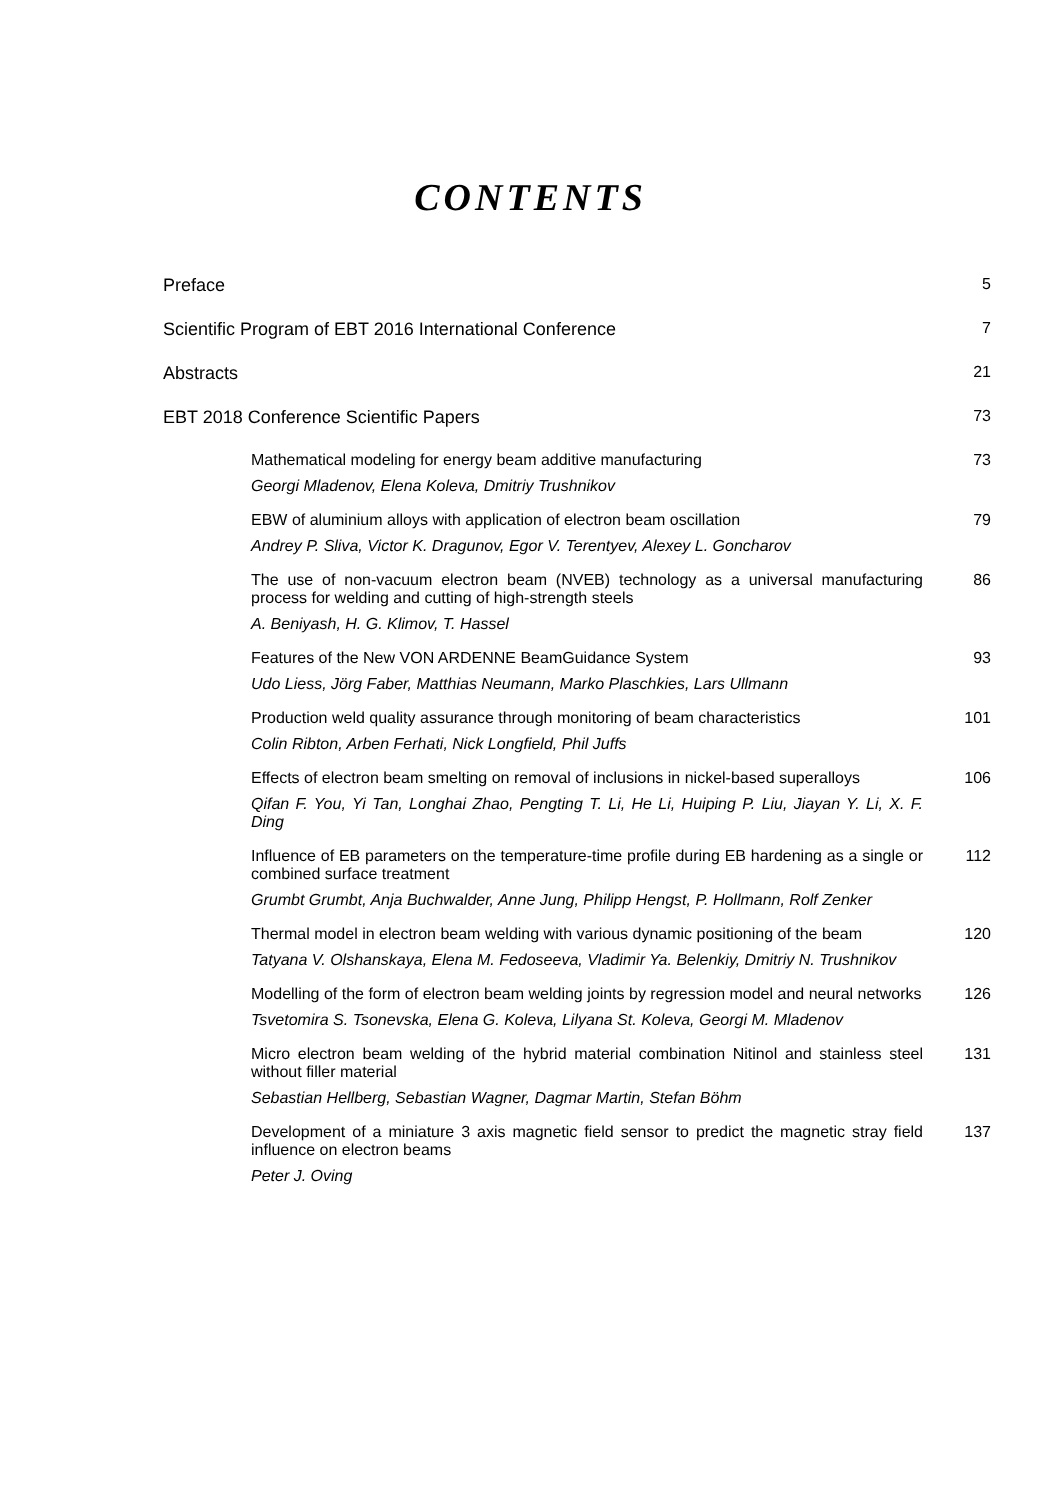CONTENTS
Preface 5
Scientific Program of EBT 2016 International Conference 7
Abstracts 21
EBT 2018 Conference Scientific Papers 73
Mathematical modeling for energy beam additive manufacturing
Georgi Mladenov, Elena Koleva, Dmitriy Trushnikov
73
EBW of aluminium alloys with application of electron beam oscillation
Andrey P. Sliva, Victor K. Dragunov, Egor V. Terentyev, Alexey L. Goncharov
79
The use of non-vacuum electron beam (NVEB) technology as a universal manufacturing process for welding and cutting of high-strength steels
A. Beniyash, H. G. Klimov, T. Hassel
86
Features of the New VON ARDENNE BeamGuidance System
Udo Liess, Jörg Faber, Matthias Neumann, Marko Plaschkies, Lars Ullmann
93
Production weld quality assurance through monitoring of beam characteristics
Colin Ribton, Arben Ferhati, Nick Longfield, Phil Juffs
101
Effects of electron beam smelting on removal of inclusions in nickel-based superalloys
Qifan F. You, Yi Tan, Longhai Zhao, Pengting T. Li, He Li, Huiping P. Liu, Jiayan Y. Li, X. F. Ding
106
Influence of EB parameters on the temperature-time profile during EB hardening as a single or combined surface treatment
Grumbt Grumbt, Anja Buchwalder, Anne Jung, Philipp Hengst, P. Hollmann, Rolf Zenker
112
Thermal model in electron beam welding with various dynamic positioning of the beam
Tatyana V. Olshanskaya, Elena M. Fedoseeva, Vladimir Ya. Belenkiy, Dmitriy N. Trushnikov
120
Modelling of the form of electron beam welding joints by regression model and neural networks
Tsvetomira S. Tsonevska, Elena G. Koleva, Lilyana St. Koleva, Georgi M. Mladenov
126
Micro electron beam welding of the hybrid material combination Nitinol and stainless steel without filler material
Sebastian Hellberg, Sebastian Wagner, Dagmar Martin, Stefan Böhm
131
Development of a miniature 3 axis magnetic field sensor to predict the magnetic stray field influence on electron beams
Peter J. Oving
137